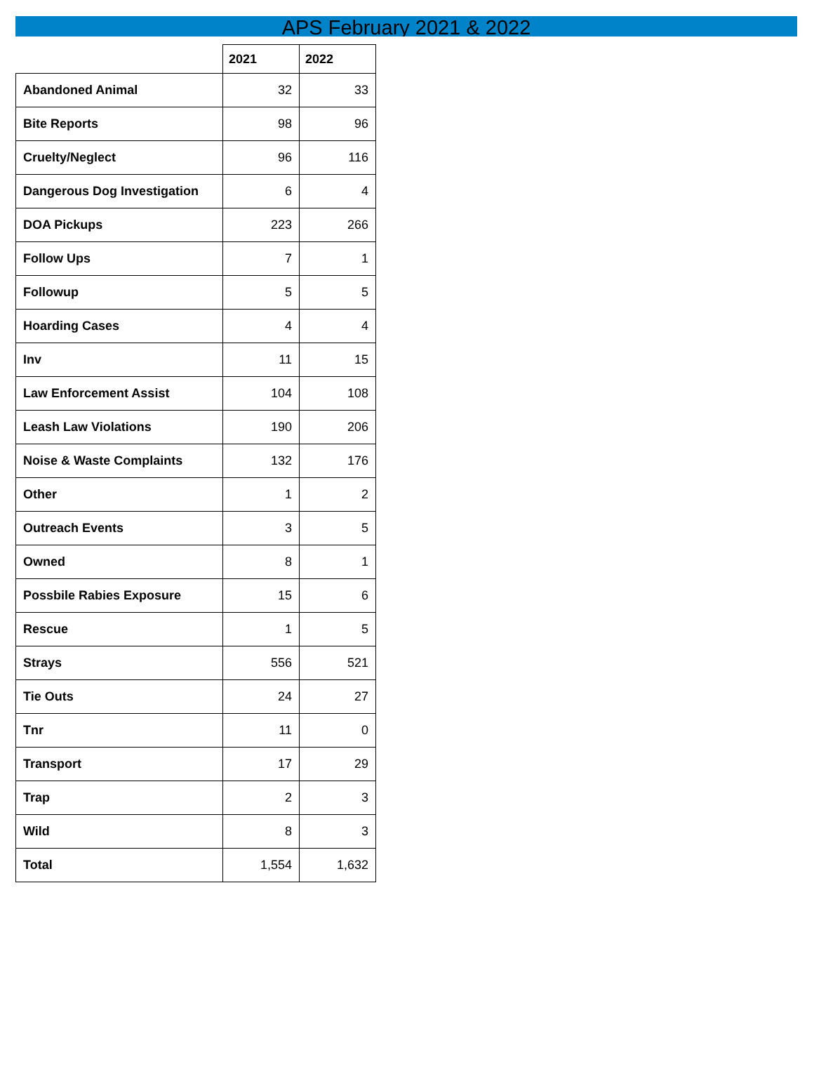APS February 2021 & 2022
| | 2021 | 2022 |
| --- | --- | --- |
| Abandoned Animal | 32 | 33 |
| Bite Reports | 98 | 96 |
| Cruelty/Neglect | 96 | 116 |
| Dangerous Dog Investigation | 6 | 4 |
| DOA Pickups | 223 | 266 |
| Follow Ups | 7 | 1 |
| Followup | 5 | 5 |
| Hoarding Cases | 4 | 4 |
| Inv | 11 | 15 |
| Law Enforcement Assist | 104 | 108 |
| Leash Law Violations | 190 | 206 |
| Noise & Waste Complaints | 132 | 176 |
| Other | 1 | 2 |
| Outreach Events | 3 | 5 |
| Owned | 8 | 1 |
| Possbile Rabies Exposure | 15 | 6 |
| Rescue | 1 | 5 |
| Strays | 556 | 521 |
| Tie Outs | 24 | 27 |
| Tnr | 11 | 0 |
| Transport | 17 | 29 |
| Trap | 2 | 3 |
| Wild | 8 | 3 |
| Total | 1,554 | 1,632 |